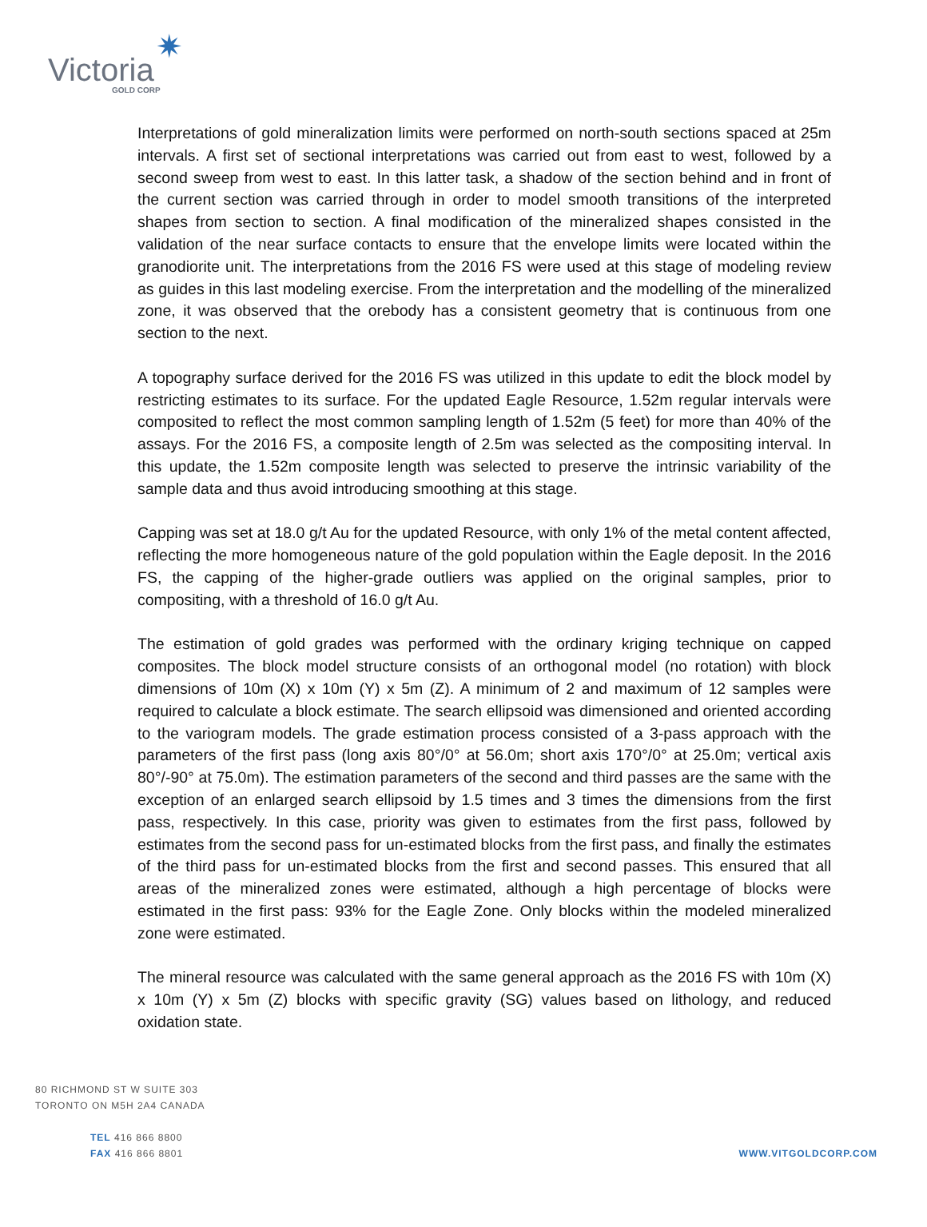✷
Victoria
GOLD CORP
Interpretations of gold mineralization limits were performed on north-south sections spaced at 25m intervals. A first set of sectional interpretations was carried out from east to west, followed by a second sweep from west to east. In this latter task, a shadow of the section behind and in front of the current section was carried through in order to model smooth transitions of the interpreted shapes from section to section. A final modification of the mineralized shapes consisted in the validation of the near surface contacts to ensure that the envelope limits were located within the granodiorite unit. The interpretations from the 2016 FS were used at this stage of modeling review as guides in this last modeling exercise. From the interpretation and the modelling of the mineralized zone, it was observed that the orebody has a consistent geometry that is continuous from one section to the next.
A topography surface derived for the 2016 FS was utilized in this update to edit the block model by restricting estimates to its surface. For the updated Eagle Resource, 1.52m regular intervals were composited to reflect the most common sampling length of 1.52m (5 feet) for more than 40% of the assays. For the 2016 FS, a composite length of 2.5m was selected as the compositing interval. In this update, the 1.52m composite length was selected to preserve the intrinsic variability of the sample data and thus avoid introducing smoothing at this stage.
Capping was set at 18.0 g/t Au for the updated Resource, with only 1% of the metal content affected, reflecting the more homogeneous nature of the gold population within the Eagle deposit. In the 2016 FS, the capping of the higher-grade outliers was applied on the original samples, prior to compositing, with a threshold of 16.0 g/t Au.
The estimation of gold grades was performed with the ordinary kriging technique on capped composites. The block model structure consists of an orthogonal model (no rotation) with block dimensions of 10m (X) x 10m (Y) x 5m (Z). A minimum of 2 and maximum of 12 samples were required to calculate a block estimate. The search ellipsoid was dimensioned and oriented according to the variogram models. The grade estimation process consisted of a 3-pass approach with the parameters of the first pass (long axis 80°/0° at 56.0m; short axis 170°/0° at 25.0m; vertical axis 80°/-90° at 75.0m). The estimation parameters of the second and third passes are the same with the exception of an enlarged search ellipsoid by 1.5 times and 3 times the dimensions from the first pass, respectively. In this case, priority was given to estimates from the first pass, followed by estimates from the second pass for un-estimated blocks from the first pass, and finally the estimates of the third pass for un-estimated blocks from the first and second passes. This ensured that all areas of the mineralized zones were estimated, although a high percentage of blocks were estimated in the first pass: 93% for the Eagle Zone. Only blocks within the modeled mineralized zone were estimated.
The mineral resource was calculated with the same general approach as the 2016 FS with 10m (X) x 10m (Y) x 5m (Z) blocks with specific gravity (SG) values based on lithology, and reduced oxidation state.
80 RICHMOND ST W SUITE 303
TORONTO ON M5H 2A4 CANADA
TEL 416 866 8800
FAX 416 866 8801
WWW.VITGOLDCORP.COM